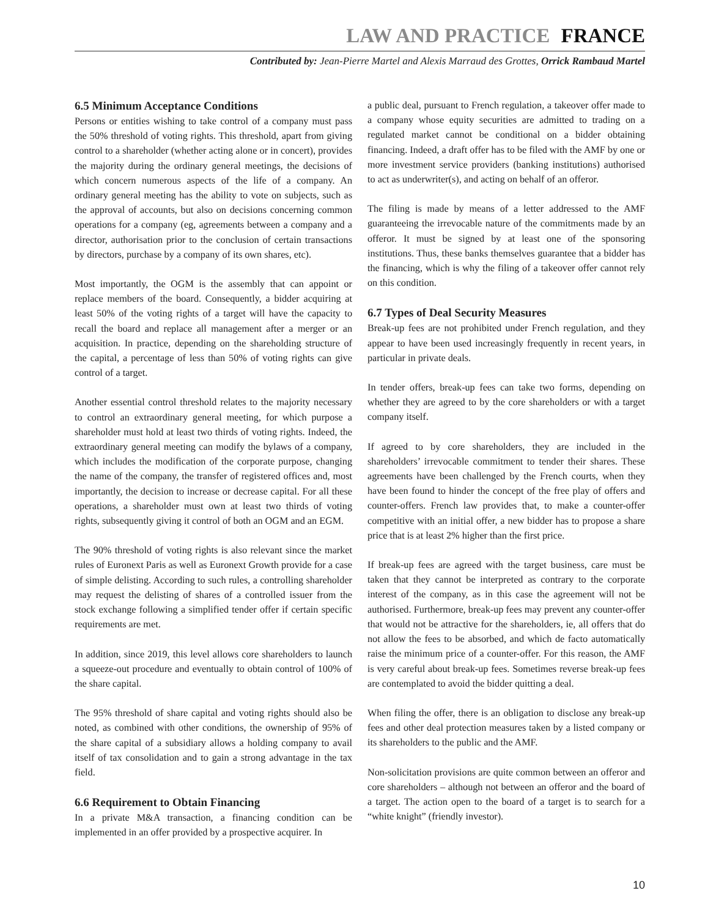LAW AND PRACTICE FRANCE
Contributed by: Jean-Pierre Martel and Alexis Marraud des Grottes, Orrick Rambaud Martel
6.5 Minimum Acceptance Conditions
Persons or entities wishing to take control of a company must pass the 50% threshold of voting rights. This threshold, apart from giving control to a shareholder (whether acting alone or in concert), provides the majority during the ordinary general meetings, the decisions of which concern numerous aspects of the life of a company. An ordinary general meeting has the ability to vote on subjects, such as the approval of accounts, but also on decisions concerning common operations for a company (eg, agreements between a company and a director, authorisation prior to the conclusion of certain transactions by directors, purchase by a company of its own shares, etc).
Most importantly, the OGM is the assembly that can appoint or replace members of the board. Consequently, a bidder acquiring at least 50% of the voting rights of a target will have the capacity to recall the board and replace all management after a merger or an acquisition. In practice, depending on the shareholding structure of the capital, a percentage of less than 50% of voting rights can give control of a target.
Another essential control threshold relates to the majority necessary to control an extraordinary general meeting, for which purpose a shareholder must hold at least two thirds of voting rights. Indeed, the extraordinary general meeting can modify the bylaws of a company, which includes the modification of the corporate purpose, changing the name of the company, the transfer of registered offices and, most importantly, the decision to increase or decrease capital. For all these operations, a shareholder must own at least two thirds of voting rights, subsequently giving it control of both an OGM and an EGM.
The 90% threshold of voting rights is also relevant since the market rules of Euronext Paris as well as Euronext Growth provide for a case of simple delisting. According to such rules, a controlling shareholder may request the delisting of shares of a controlled issuer from the stock exchange following a simplified tender offer if certain specific requirements are met.
In addition, since 2019, this level allows core shareholders to launch a squeeze-out procedure and eventually to obtain control of 100% of the share capital.
The 95% threshold of share capital and voting rights should also be noted, as combined with other conditions, the ownership of 95% of the share capital of a subsidiary allows a holding company to avail itself of tax consolidation and to gain a strong advantage in the tax field.
6.6 Requirement to Obtain Financing
In a private M&A transaction, a financing condition can be implemented in an offer provided by a prospective acquirer. In
a public deal, pursuant to French regulation, a takeover offer made to a company whose equity securities are admitted to trading on a regulated market cannot be conditional on a bidder obtaining financing. Indeed, a draft offer has to be filed with the AMF by one or more investment service providers (banking institutions) authorised to act as underwriter(s), and acting on behalf of an offeror.
The filing is made by means of a letter addressed to the AMF guaranteeing the irrevocable nature of the commitments made by an offeror. It must be signed by at least one of the sponsoring institutions. Thus, these banks themselves guarantee that a bidder has the financing, which is why the filing of a takeover offer cannot rely on this condition.
6.7 Types of Deal Security Measures
Break-up fees are not prohibited under French regulation, and they appear to have been used increasingly frequently in recent years, in particular in private deals.
In tender offers, break-up fees can take two forms, depending on whether they are agreed to by the core shareholders or with a target company itself.
If agreed to by core shareholders, they are included in the shareholders’ irrevocable commitment to tender their shares. These agreements have been challenged by the French courts, when they have been found to hinder the concept of the free play of offers and counter-offers. French law provides that, to make a counter-offer competitive with an initial offer, a new bidder has to propose a share price that is at least 2% higher than the first price.
If break-up fees are agreed with the target business, care must be taken that they cannot be interpreted as contrary to the corporate interest of the company, as in this case the agreement will not be authorised. Furthermore, break-up fees may prevent any counter-offer that would not be attractive for the shareholders, ie, all offers that do not allow the fees to be absorbed, and which de facto automatically raise the minimum price of a counter-offer. For this reason, the AMF is very careful about break-up fees. Sometimes reverse break-up fees are contemplated to avoid the bidder quitting a deal.
When filing the offer, there is an obligation to disclose any break-up fees and other deal protection measures taken by a listed company or its shareholders to the public and the AMF.
Non-solicitation provisions are quite common between an offeror and core shareholders – although not between an offeror and the board of a target. The action open to the board of a target is to search for a “white knight” (friendly investor).
10